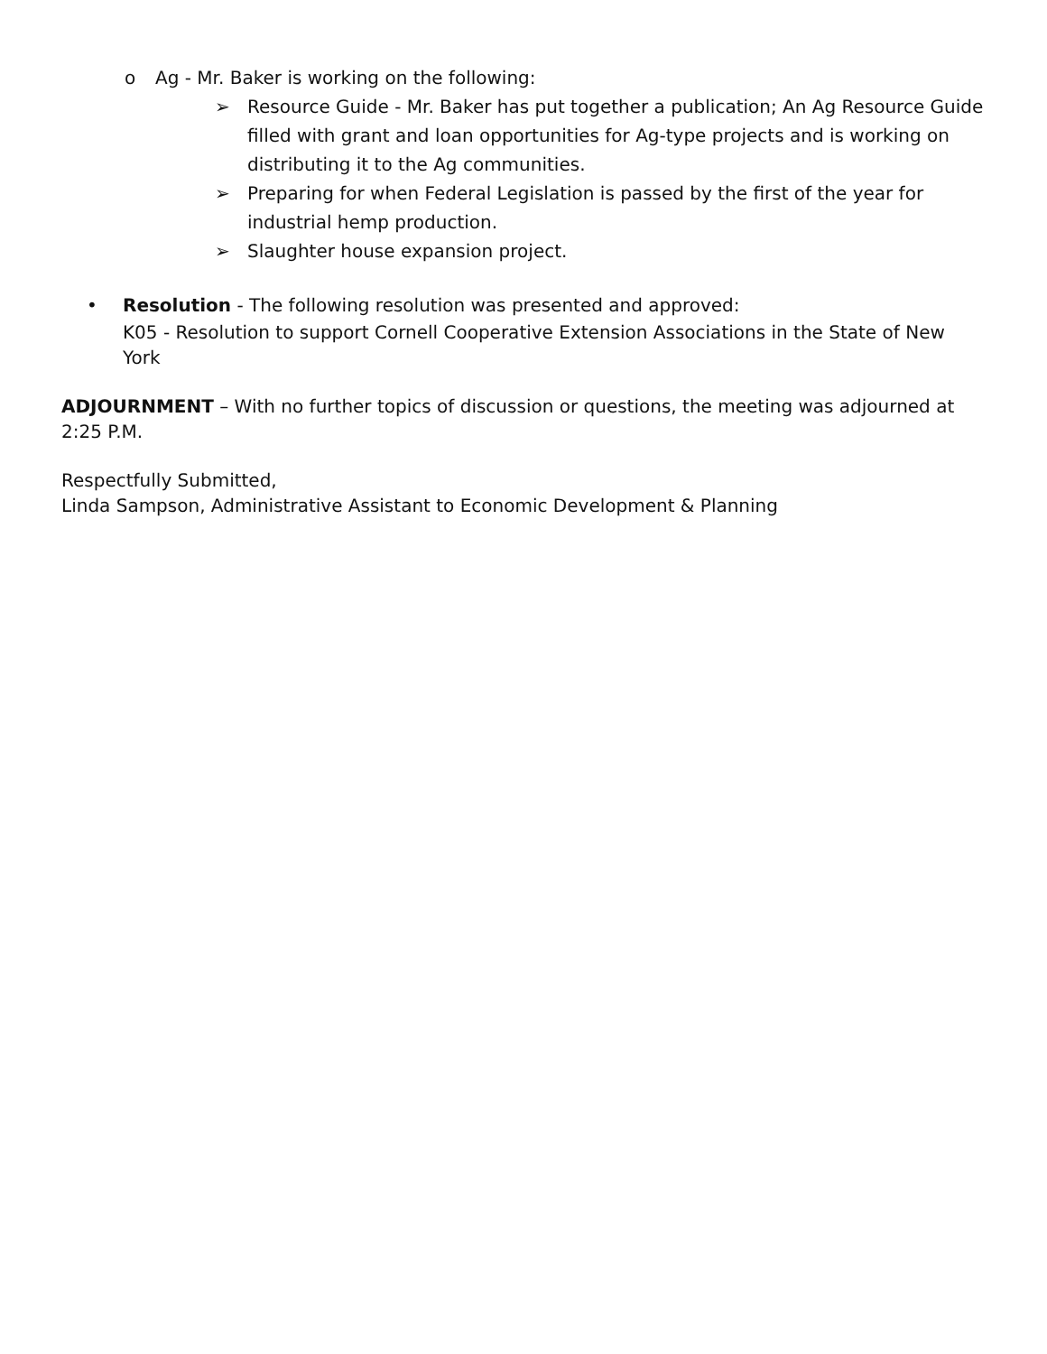o Ag - Mr. Baker is working on the following:
➢ Resource Guide - Mr. Baker has put together a publication; An Ag Resource Guide filled with grant and loan opportunities for Ag-type projects and is working on distributing it to the Ag communities.
➢ Preparing for when Federal Legislation is passed by the first of the year for industrial hemp production.
➢ Slaughter house expansion project.
• Resolution - The following resolution was presented and approved:
K05 - Resolution to support Cornell Cooperative Extension Associations in the State of New York
ADJOURNMENT – With no further topics of discussion or questions, the meeting was adjourned at 2:25 P.M.
Respectfully Submitted,
Linda Sampson, Administrative Assistant to Economic Development & Planning